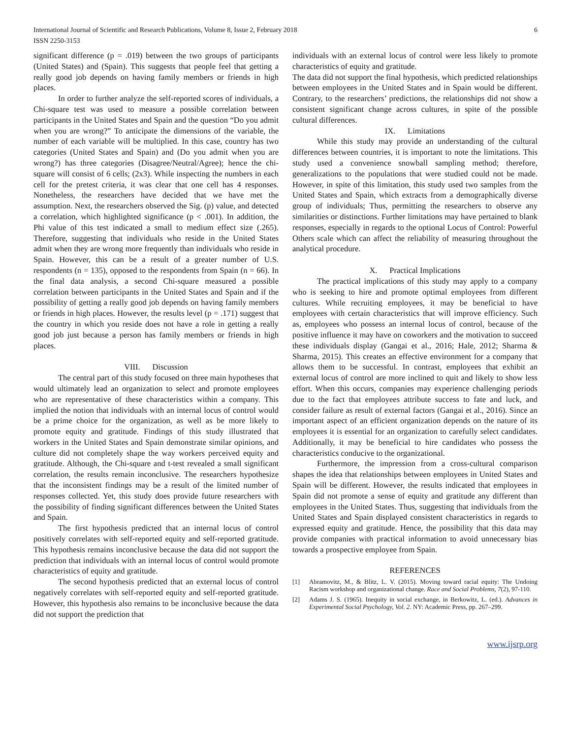International Journal of Scientific and Research Publications, Volume 8, Issue 2, February 2018
ISSN 2250-3153
6
significant difference (p = .019) between the two groups of participants (United States) and (Spain). This suggests that people feel that getting a really good job depends on having family members or friends in high places.
In order to further analyze the self-reported scores of individuals, a Chi-square test was used to measure a possible correlation between participants in the United States and Spain and the question “Do you admit when you are wrong?” To anticipate the dimensions of the variable, the number of each variable will be multiplied. In this case, country has two categories (United States and Spain) and (Do you admit when you are wrong?) has three categories (Disagree/Neutral/Agree); hence the chi-square will consist of 6 cells; (2x3). While inspecting the numbers in each cell for the pretest criteria, it was clear that one cell has 4 responses. Nonetheless, the researchers have decided that we have met the assumption. Next, the researchers observed the Sig. (p) value, and detected a correlation, which highlighted significance (p < .001). In addition, the Phi value of this test indicated a small to medium effect size (.265). Therefore, suggesting that individuals who reside in the United States admit when they are wrong more frequently than individuals who reside in Spain. However, this can be a result of a greater number of U.S. respondents (n = 135), opposed to the respondents from Spain (n = 66). In the final data analysis, a second Chi-square measured a possible correlation between participants in the United States and Spain and if the possibility of getting a really good job depends on having family members or friends in high places. However, the results level (p = .171) suggest that the country in which you reside does not have a role in getting a really good job just because a person has family members or friends in high places.
VIII. Discussion
The central part of this study focused on three main hypotheses that would ultimately lead an organization to select and promote employees who are representative of these characteristics within a company. This implied the notion that individuals with an internal locus of control would be a prime choice for the organization, as well as be more likely to promote equity and gratitude. Findings of this study illustrated that workers in the United States and Spain demonstrate similar opinions, and culture did not completely shape the way workers perceived equity and gratitude. Although, the Chi-square and t-test revealed a small significant correlation, the results remain inconclusive. The researchers hypothesize that the inconsistent findings may be a result of the limited number of responses collected. Yet, this study does provide future researchers with the possibility of finding significant differences between the United States and Spain.
The first hypothesis predicted that an internal locus of control positively correlates with self-reported equity and self-reported gratitude. This hypothesis remains inconclusive because the data did not support the prediction that individuals with an internal locus of control would promote characteristics of equity and gratitude.
The second hypothesis predicted that an external locus of control negatively correlates with self-reported equity and self-reported gratitude. However, this hypothesis also remains to be inconclusive because the data did not support the prediction that
individuals with an external locus of control were less likely to promote characteristics of equity and gratitude.
The data did not support the final hypothesis, which predicted relationships between employees in the United States and in Spain would be different. Contrary, to the researchers’ predictions, the relationships did not show a consistent significant change across cultures, in spite of the possible cultural differences.
IX. Limitations
While this study may provide an understanding of the cultural differences between countries, it is important to note the limitations. This study used a convenience snowball sampling method; therefore, generalizations to the populations that were studied could not be made. However, in spite of this limitation, this study used two samples from the United States and Spain, which extracts from a demographically diverse group of individuals; Thus, permitting the researchers to observe any similarities or distinctions. Further limitations may have pertained to blank responses, especially in regards to the optional Locus of Control: Powerful Others scale which can affect the reliability of measuring throughout the analytical procedure.
X. Practical Implications
The practical implications of this study may apply to a company who is seeking to hire and promote optimal employees from different cultures. While recruiting employees, it may be beneficial to have employees with certain characteristics that will improve efficiency. Such as, employees who possess an internal locus of control, because of the positive influence it may have on coworkers and the motivation to succeed these individuals display (Gangai et al., 2016; Hale, 2012; Sharma & Sharma, 2015). This creates an effective environment for a company that allows them to be successful. In contrast, employees that exhibit an external locus of control are more inclined to quit and likely to show less effort. When this occurs, companies may experience challenging periods due to the fact that employees attribute success to fate and luck, and consider failure as result of external factors (Gangai et al., 2016). Since an important aspect of an efficient organization depends on the nature of its employees it is essential for an organization to carefully select candidates. Additionally, it may be beneficial to hire candidates who possess the characteristics conducive to the organizational.
Furthermore, the impression from a cross-cultural comparison shapes the idea that relationships between employees in United States and Spain will be different. However, the results indicated that employees in Spain did not promote a sense of equity and gratitude any different than employees in the United States. Thus, suggesting that individuals from the United States and Spain displayed consistent characteristics in regards to expressed equity and gratitude. Hence, the possibility that this data may provide companies with practical information to avoid unnecessary bias towards a prospective employee from Spain.
REFERENCES
[1] Abramovitz, M., & Blitz, L. V. (2015). Moving toward racial equity: The Undoing Racism workshop and organizational change. Race and Social Problems, 7(2), 97-110.
[2] Adams J. S. (1965). Inequity in social exchange, in Berkowitz, L. (ed.). Advances in Experimental Social Psychology, Vol. 2. NY: Academic Press, pp. 267–299.
www.ijsrp.org